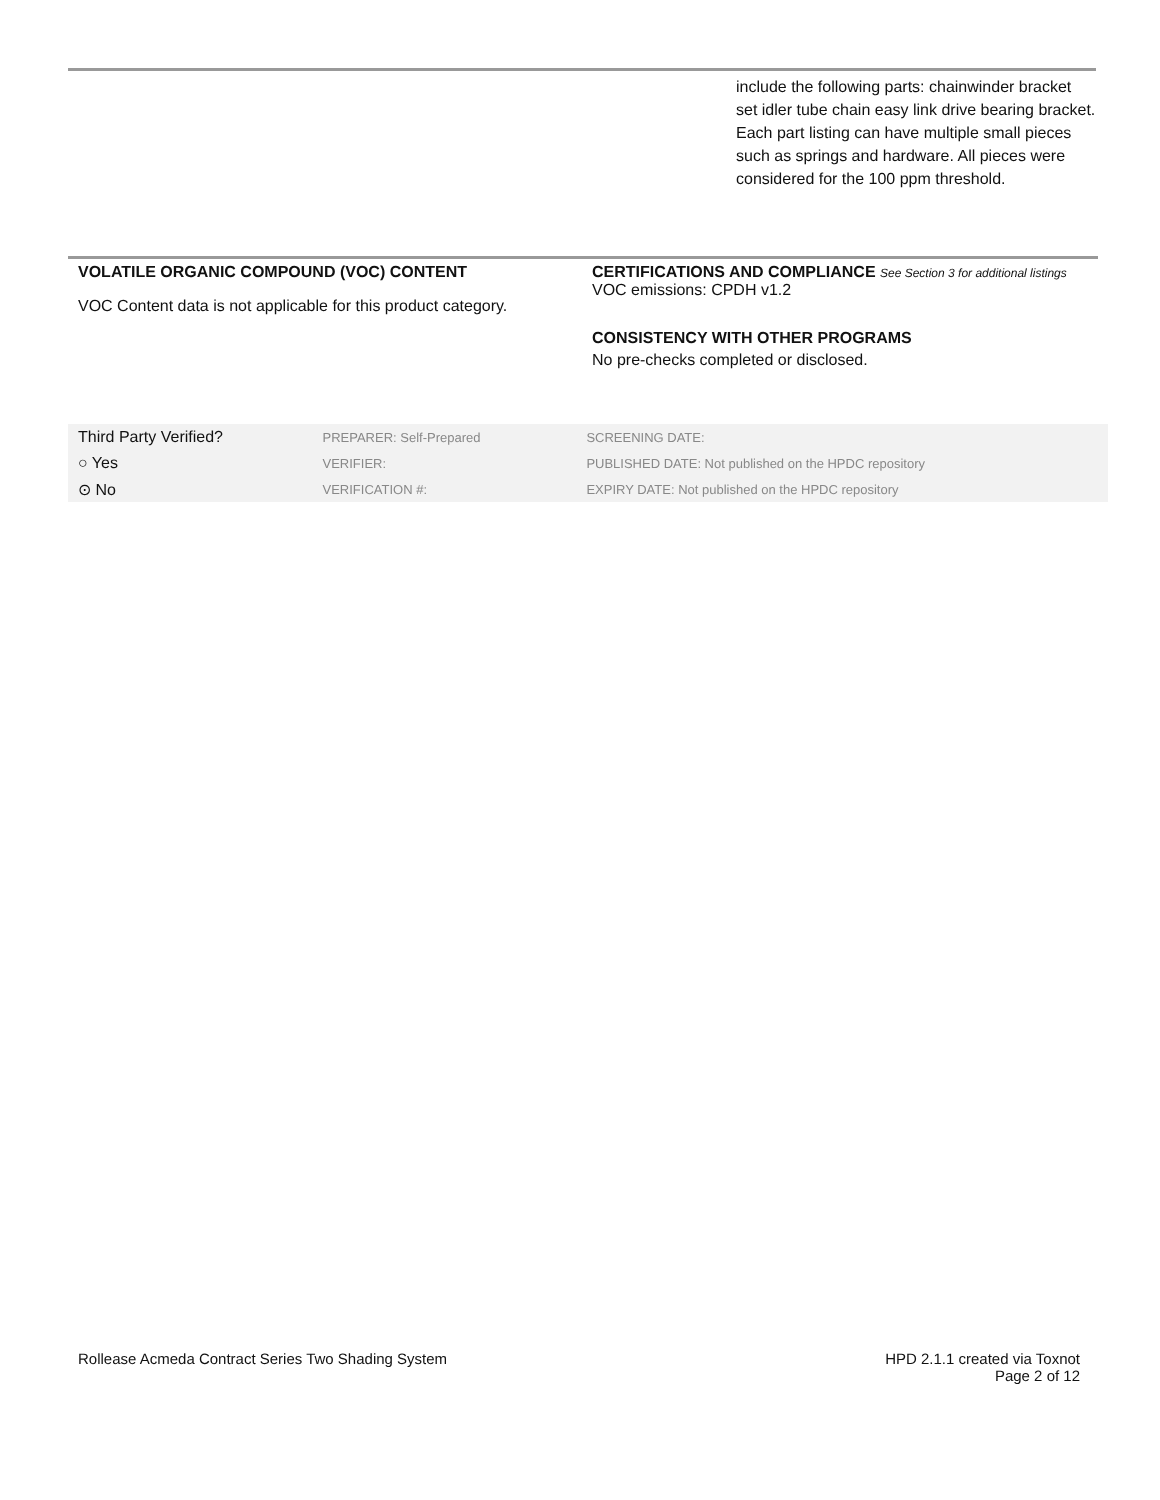include the following parts: chainwinder bracket set idler tube chain easy link drive bearing bracket. Each part listing can have multiple small pieces such as springs and hardware. All pieces were considered for the 100 ppm threshold.
VOLATILE ORGANIC COMPOUND (VOC) CONTENT
VOC Content data is not applicable for this product category.
CERTIFICATIONS AND COMPLIANCE See Section 3 for additional listings
VOC emissions: CPDH v1.2
CONSISTENCY WITH OTHER PROGRAMS
No pre-checks completed or disclosed.
| Third Party Verified? | PREPARER: Self-Prepared | SCREENING DATE: |
| ○ Yes | VERIFIER: | PUBLISHED DATE: Not published on the HPDC repository |
| ⊙ No | VERIFICATION #: | EXPIRY DATE: Not published on the HPDC repository |
Rollease Acmeda Contract Series Two Shading System HPD 2.1.1 created via Toxnot
Page 2 of 12